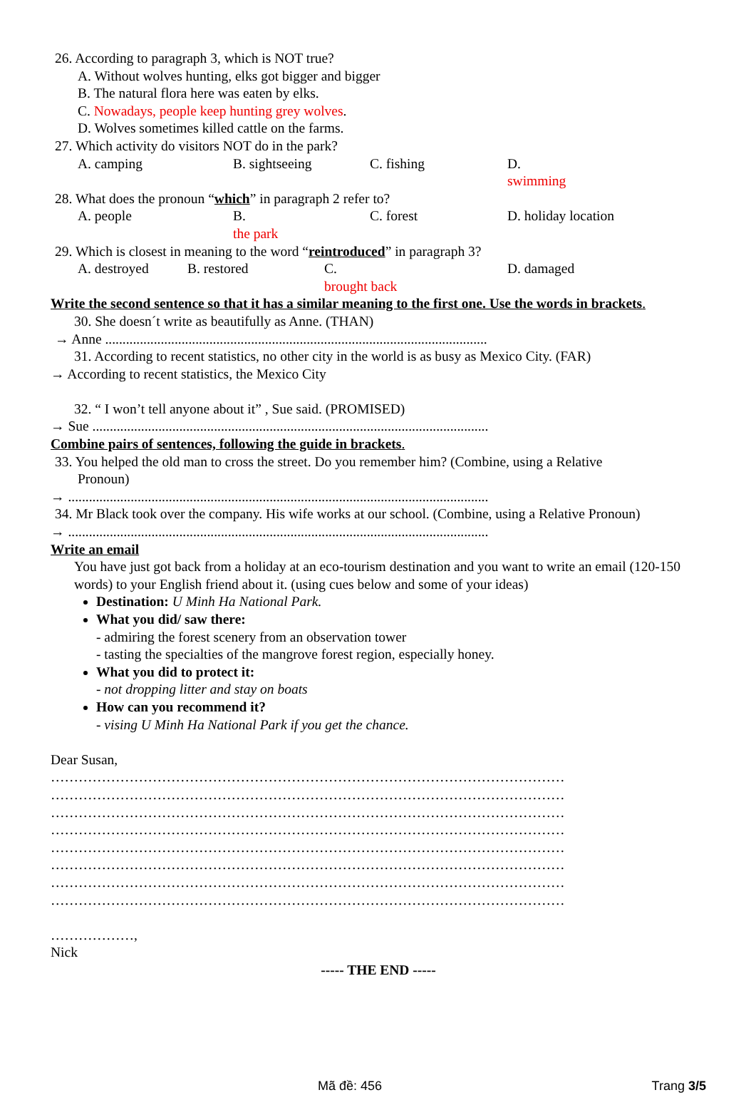26. According to paragraph 3, which is NOT true?
A. Without wolves hunting, elks got bigger and bigger
B. The natural flora here was eaten by elks.
C. Nowadays, people keep hunting grey wolves.
D. Wolves sometimes killed cattle on the farms.
27. Which activity do visitors NOT do in the park?
A. camping B. sightseeing C. fishing D.
swimming
28. What does the pronoun “which” in paragraph 2 refer to?
A. people B.
the park C. forest D. holiday location
29. Which is closest in meaning to the word “reintroduced” in paragraph 3?
A. destroyed B. restored C.
brought back D. damaged
Write the second sentence so that it has a similar meaning to the first one. Use the words in brackets.
30. She doesn´t write as beautifully as Anne. (THAN)
→ Anne ..............................................................................................................
31. According to recent statistics, no other city in the world is as busy as Mexico City. (FAR)
→ According to recent statistics, the Mexico City
32. “ I won’t tell anyone about it” , Sue said. (PROMISED)
→ Sue ..................................................................................................................
Combine pairs of sentences, following the guide in brackets.
33. You helped the old man to cross the street. Do you remember him? (Combine, using a Relative
Pronoun)
→ .........................................................................................................................
34. Mr Black took over the company. His wife works at our school. (Combine, using a Relative Pronoun)
→ .........................................................................................................................
Write an email
You have just got back from a holiday at an eco-tourism destination and you want to write an email (120-150 words) to your English friend about it. (using cues below and some of your ideas)
Destination: U Minh Ha National Park.
What you did/ saw there:
- admiring the forest scenery from an observation tower
- tasting the specialties of the mangrove forest region, especially honey.
What you did to protect it:
- not dropping litter and stay on boats
How can you recommend it?
- vising U Minh Ha National Park if you get the chance.
Dear Susan,
…………………………………………………………………………………………………
…………………………………………………………………………………………………
…………………………………………………………………………………………………
…………………………………………………………………………………………………
…………………………………………………………………………………………………
…………………………………………………………………………………………………
…………………………………………………………………………………………………
…………………………………………………………………………………………………
………………,
Nick
----- THE END -----
Mã đề: 456 Trang 3/5